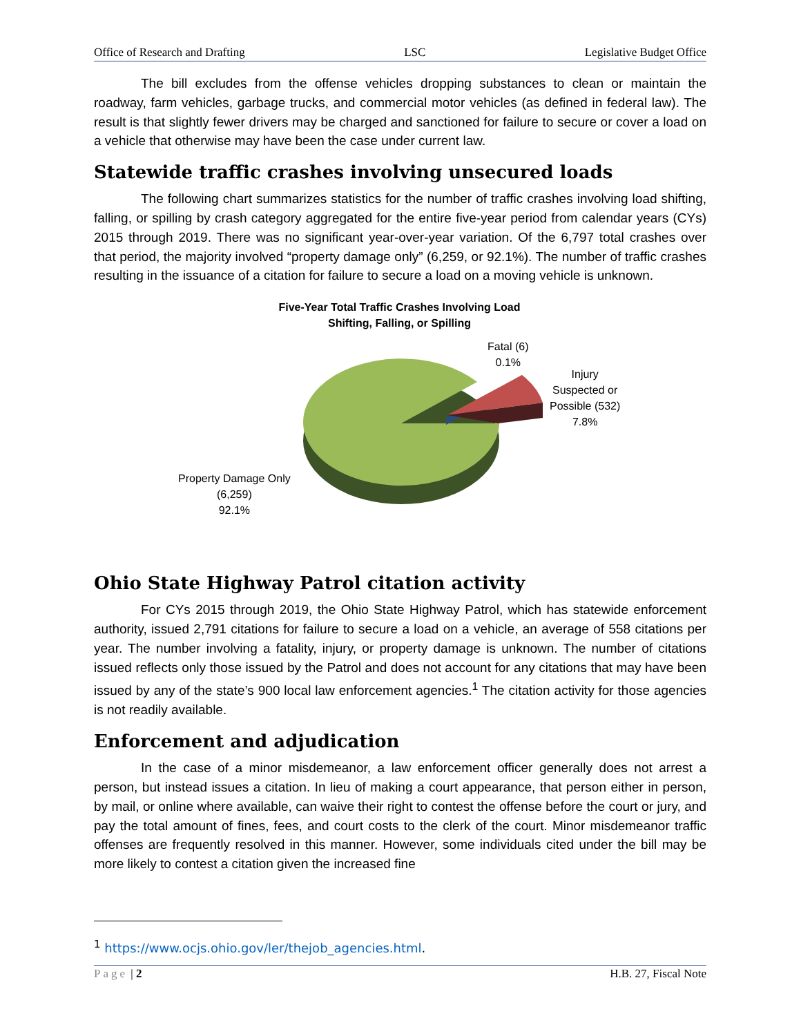Office of Research and Drafting LSC Legislative Budget Office
The bill excludes from the offense vehicles dropping substances to clean or maintain the roadway, farm vehicles, garbage trucks, and commercial motor vehicles (as defined in federal law). The result is that slightly fewer drivers may be charged and sanctioned for failure to secure or cover a load on a vehicle that otherwise may have been the case under current law.
Statewide traffic crashes involving unsecured loads
The following chart summarizes statistics for the number of traffic crashes involving load shifting, falling, or spilling by crash category aggregated for the entire five-year period from calendar years (CYs) 2015 through 2019. There was no significant year-over-year variation. Of the 6,797 total crashes over that period, the majority involved “property damage only” (6,259, or 92.1%). The number of traffic crashes resulting in the issuance of a citation for failure to secure a load on a moving vehicle is unknown.
Five-Year Total Traffic Crashes Involving Load Shifting, Falling, or Spilling
Fatal (6)
0.1%
Injury
Suspected or
Possible (532)
7.8%
Property Damage Only
(6,259)
92.1%
Ohio State Highway Patrol citation activity
For CYs 2015 through 2019, the Ohio State Highway Patrol, which has statewide enforcement authority, issued 2,791 citations for failure to secure a load on a vehicle, an average of 558 citations per year. The number involving a fatality, injury, or property damage is unknown. The number of citations issued reflects only those issued by the Patrol and does not account for any citations that may have been issued by any of the state’s 900 local law enforcement agencies.<sup>1</sup> The citation activity for those agencies is not readily available.
Enforcement and adjudication
In the case of a minor misdemeanor, a law enforcement officer generally does not arrest a person, but instead issues a citation. In lieu of making a court appearance, that person either in person, by mail, or online where available, can waive their right to contest the offense before the court or jury, and pay the total amount of fines, fees, and court costs to the clerk of the court. Minor misdemeanor traffic offenses are frequently resolved in this manner. However, some individuals cited under the bill may be more likely to contest a citation given the increased fine
<sup>1</sup> https://www.ocjs.ohio.gov/ler/thejob_agencies.html.
Page | 2 H.B. 27, Fiscal Note